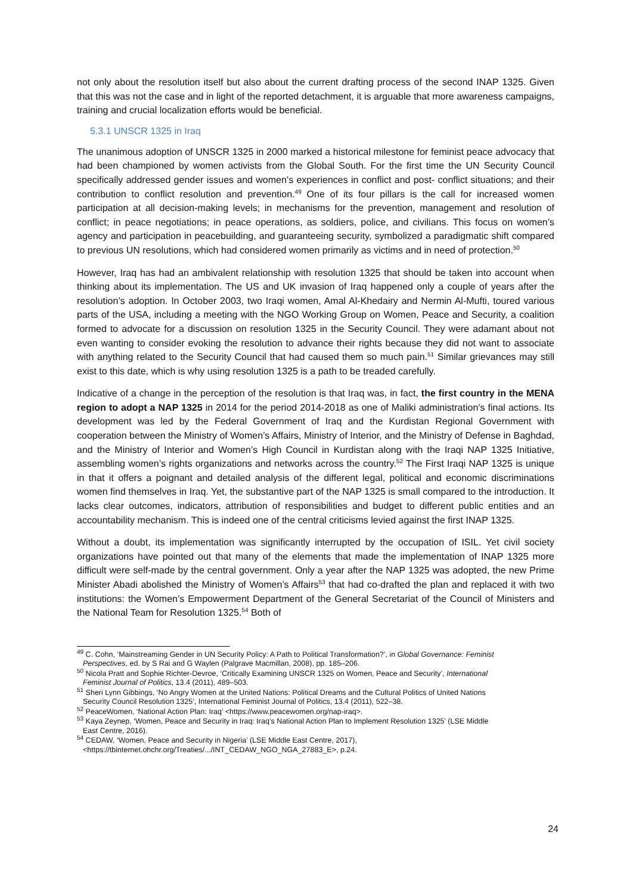not only about the resolution itself but also about the current drafting process of the second INAP 1325. Given that this was not the case and in light of the reported detachment, it is arguable that more awareness campaigns, training and crucial localization efforts would be beneficial.
5.3.1 UNSCR 1325 in Iraq
The unanimous adoption of UNSCR 1325 in 2000 marked a historical milestone for feminist peace advocacy that had been championed by women activists from the Global South. For the first time the UN Security Council specifically addressed gender issues and women’s experiences in conflict and post- conflict situations; and their contribution to conflict resolution and prevention.<sup>49</sup> One of its four pillars is the call for increased women participation at all decision-making levels; in mechanisms for the prevention, management and resolution of conflict; in peace negotiations; in peace operations, as soldiers, police, and civilians. This focus on women’s agency and participation in peacebuilding, and guaranteeing security, symbolized a paradigmatic shift compared to previous UN resolutions, which had considered women primarily as victims and in need of protection.<sup>50</sup>
However, Iraq has had an ambivalent relationship with resolution 1325 that should be taken into account when thinking about its implementation. The US and UK invasion of Iraq happened only a couple of years after the resolution’s adoption. In October 2003, two Iraqi women, Amal Al-Khedairy and Nermin Al-Mufti, toured various parts of the USA, including a meeting with the NGO Working Group on Women, Peace and Security, a coalition formed to advocate for a discussion on resolution 1325 in the Security Council. They were adamant about not even wanting to consider evoking the resolution to advance their rights because they did not want to associate with anything related to the Security Council that had caused them so much pain.<sup>51</sup> Similar grievances may still exist to this date, which is why using resolution 1325 is a path to be treaded carefully.
Indicative of a change in the perception of the resolution is that Iraq was, in fact, the first country in the MENA region to adopt a NAP 1325 in 2014 for the period 2014-2018 as one of Maliki administration’s final actions. Its development was led by the Federal Government of Iraq and the Kurdistan Regional Government with cooperation between the Ministry of Women’s Affairs, Ministry of Interior, and the Ministry of Defense in Baghdad, and the Ministry of Interior and Women’s High Council in Kurdistan along with the Iraqi NAP 1325 Initiative, assembling women’s rights organizations and networks across the country.<sup>52</sup> The First Iraqi NAP 1325 is unique in that it offers a poignant and detailed analysis of the different legal, political and economic discriminations women find themselves in Iraq. Yet, the substantive part of the NAP 1325 is small compared to the introduction. It lacks clear outcomes, indicators, attribution of responsibilities and budget to different public entities and an accountability mechanism. This is indeed one of the central criticisms levied against the first INAP 1325.
Without a doubt, its implementation was significantly interrupted by the occupation of ISIL. Yet civil society organizations have pointed out that many of the elements that made the implementation of INAP 1325 more difficult were self-made by the central government. Only a year after the NAP 1325 was adopted, the new Prime Minister Abadi abolished the Ministry of Women’s Affairs<sup>53</sup> that had co-drafted the plan and replaced it with two institutions: the Women’s Empowerment Department of the General Secretariat of the Council of Ministers and the National Team for Resolution 1325.<sup>54</sup> Both of
<sup>49</sup> C. Cohn, ‘Mainstreaming Gender in UN Security Policy: A Path to Political Transformation?’, in Global Governance: Feminist
Perspectives, ed. by S Rai and G Waylen (Palgrave Macmillan, 2008), pp. 185–206.
<sup>50</sup> Nicola Pratt and Sophie Richter-Devroe, ‘Critically Examining UNSCR 1325 on Women, Peace and Security’, International
Feminist Journal of Politics, 13.4 (2011), 489–503.
<sup>51</sup> Sheri Lynn Gibbings, ‘No Angry Women at the United Nations: Political Dreams and the Cultural Politics of United Nations
Security Council Resolution 1325’, International Feminist Journal of Politics, 13.4 (2011), 522–38.
<sup>52</sup> PeaceWomen, ‘National Action Plan: Iraq’ <https://www.peacewomen.org/nap-iraq>.
<sup>53</sup> Kaya Zeynep, ‘Women, Peace and Security in Iraq: Iraq’s National Action Plan to Implement Resolution 1325’ (LSE Middle
East Centre, 2016).
<sup>54</sup> CEDAW, ‘Women, Peace and Security in Nigeria’ (LSE Middle East Centre, 2017),
<https://tbinternet.ohchr.org/Treaties/.../INT_CEDAW_NGO_NGA_27883_E>, p.24.
24